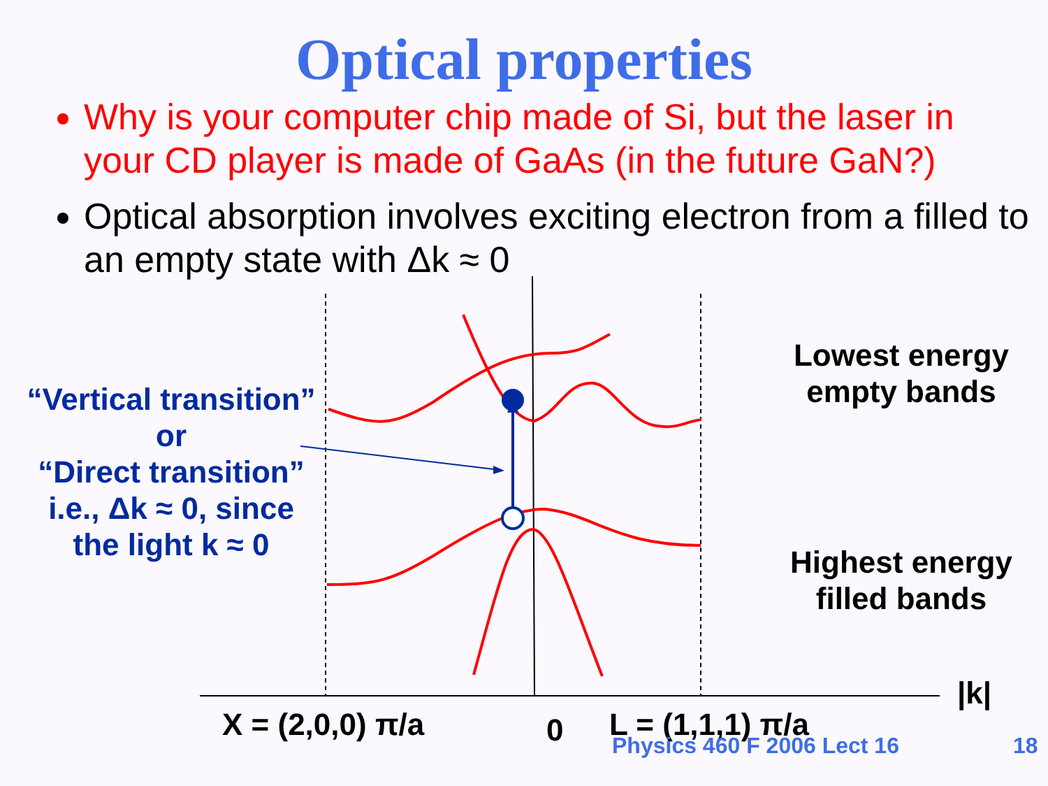Optical properties
Why is your computer chip made of Si, but the laser in your CD player is made of GaAs (in the future GaN?)
Optical absorption involves exciting electron from a filled to an empty state with Δk ≈ 0
“Vertical transition”
or
“Direct transition”
i.e., Δk ≈ 0, since
the light k ≈ 0
Lowest energy
empty bands
Highest energy
filled bands
|k|
X = (2,0,0) π/a 0 L = (1,1,1) π/a
Physics 460 F 2006 Lect 16 18